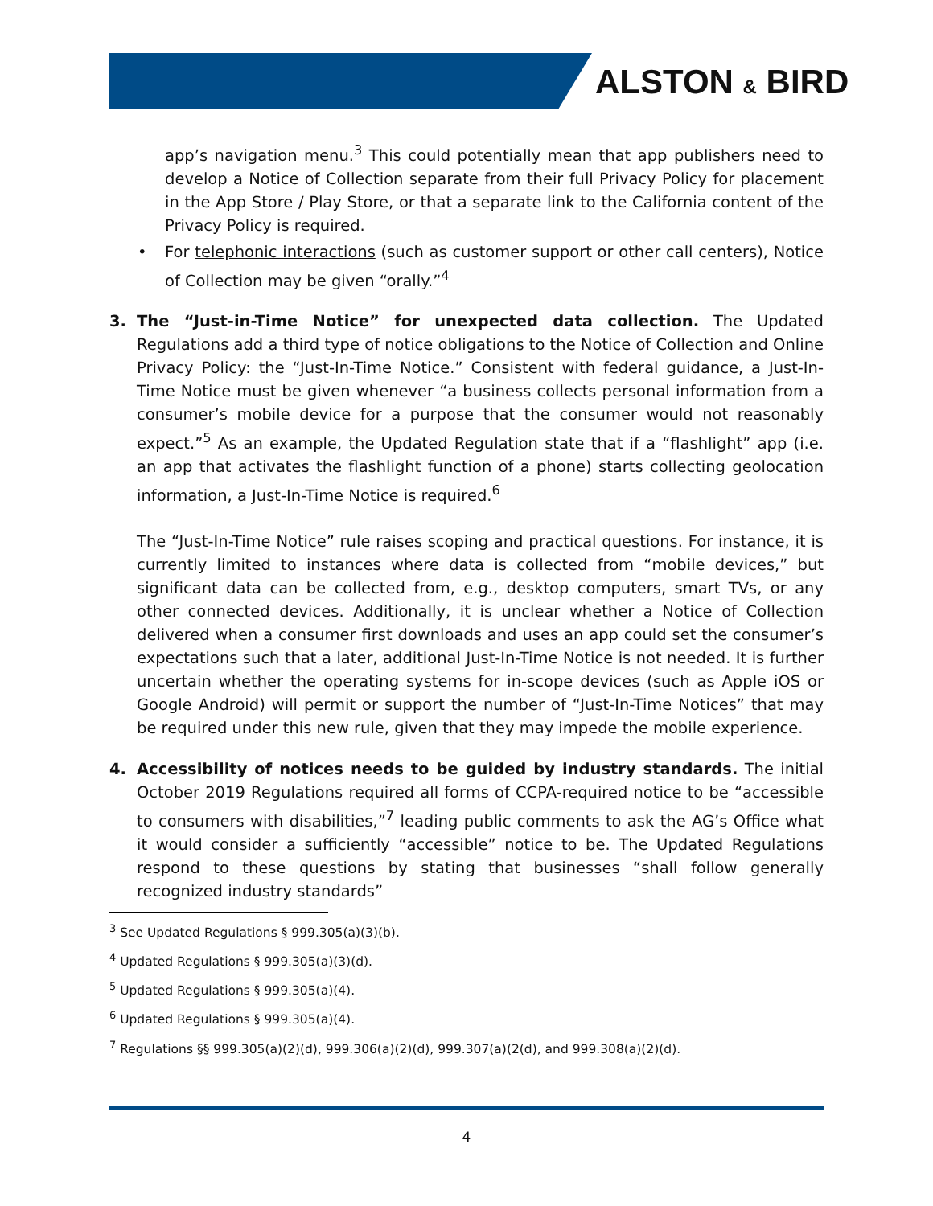ALSTON & BIRD
app’s navigation menu.<sup>3</sup> This could potentially mean that app publishers need to develop a Notice of Collection separate from their full Privacy Policy for placement in the App Store / Play Store, or that a separate link to the California content of the Privacy Policy is required.
• For telephonic interactions (such as customer support or other call centers), Notice of Collection may be given “orally.”<sup>4</sup>
3. The “Just-in-Time Notice” for unexpected data collection. The Updated Regulations add a third type of notice obligations to the Notice of Collection and Online Privacy Policy: the “Just-In-Time Notice.” Consistent with federal guidance, a Just-In-Time Notice must be given whenever “a business collects personal information from a consumer’s mobile device for a purpose that the consumer would not reasonably expect.”<sup>5</sup> As an example, the Updated Regulation state that if a “flashlight” app (i.e. an app that activates the flashlight function of a phone) starts collecting geolocation information, a Just-In-Time Notice is required.<sup>6</sup>
The “Just-In-Time Notice” rule raises scoping and practical questions. For instance, it is currently limited to instances where data is collected from “mobile devices,” but significant data can be collected from, e.g., desktop computers, smart TVs, or any other connected devices. Additionally, it is unclear whether a Notice of Collection delivered when a consumer first downloads and uses an app could set the consumer’s expectations such that a later, additional Just-In-Time Notice is not needed. It is further uncertain whether the operating systems for in-scope devices (such as Apple iOS or Google Android) will permit or support the number of “Just-In-Time Notices” that may be required under this new rule, given that they may impede the mobile experience.
4. Accessibility of notices needs to be guided by industry standards. The initial October 2019 Regulations required all forms of CCPA-required notice to be “accessible to consumers with disabilities,”<sup>7</sup> leading public comments to ask the AG’s Office what it would consider a sufficiently “accessible” notice to be. The Updated Regulations respond to these questions by stating that businesses “shall follow generally recognized industry standards”
<sup>3</sup> See Updated Regulations § 999.305(a)(3)(b).
<sup>4</sup> Updated Regulations § 999.305(a)(3)(d).
<sup>5</sup> Updated Regulations § 999.305(a)(4).
<sup>6</sup> Updated Regulations § 999.305(a)(4).
<sup>7</sup> Regulations §§ 999.305(a)(2)(d), 999.306(a)(2)(d), 999.307(a)(2(d), and 999.308(a)(2)(d).
4